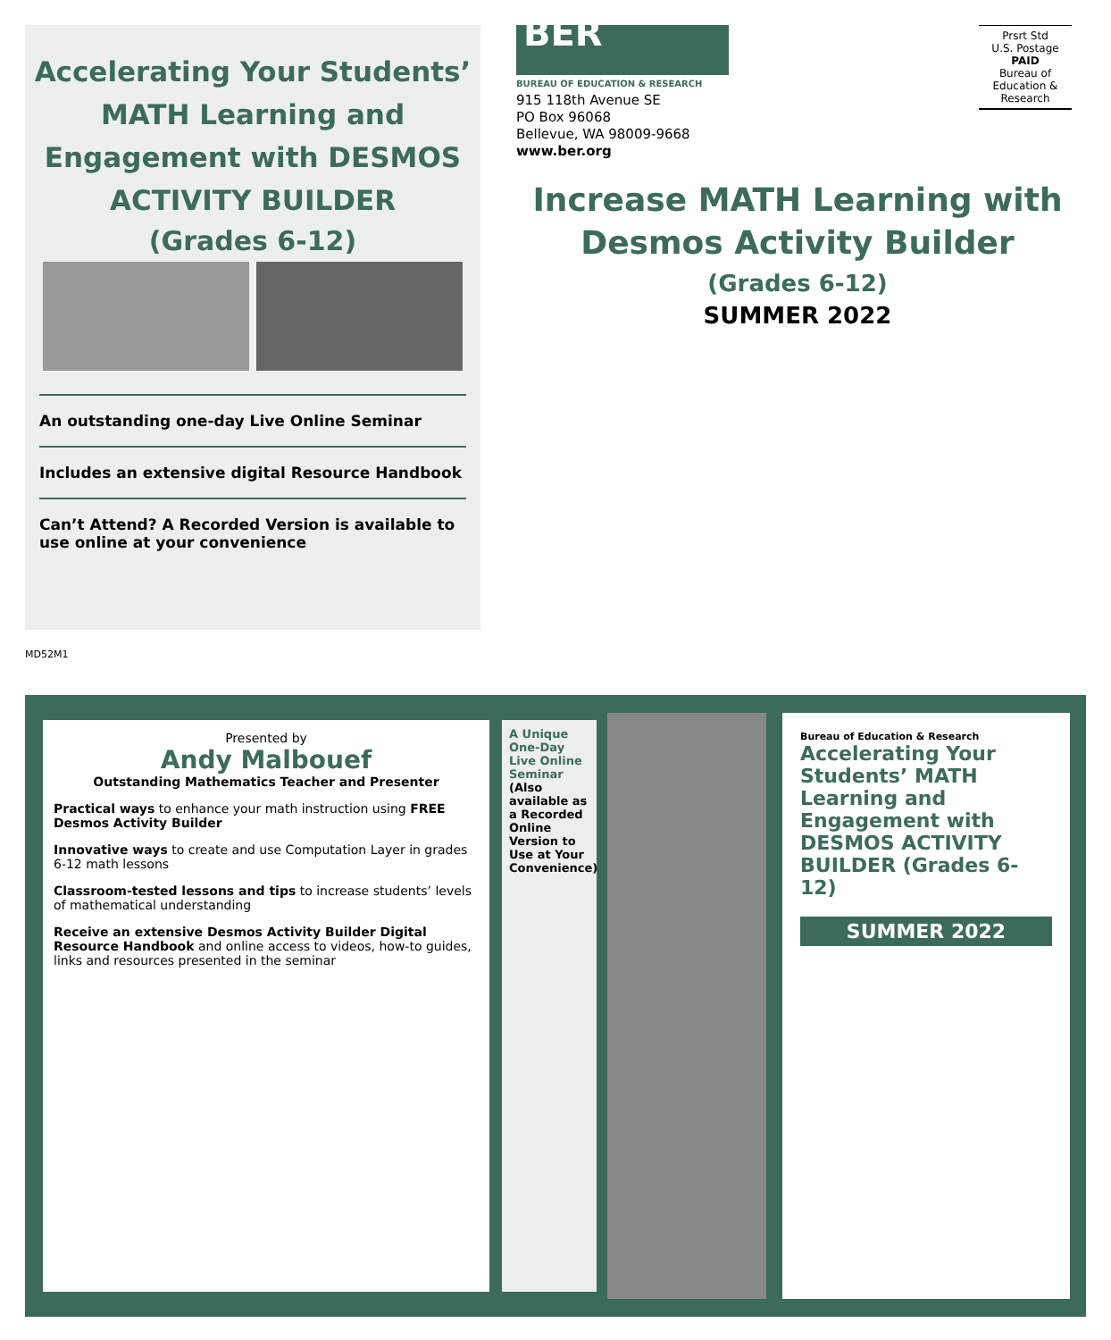Accelerating Your Students’
MATH Learning and
Engagement with DESMOS
ACTIVITY BUILDER
(Grades 6-12)
An outstanding one-day Live Online Seminar
Includes an extensive digital Resource Handbook
Can’t Attend? A Recorded Version is available to use online at your convenience
BER
BUREAU OF EDUCATION & RESEARCH
915 118th Avenue SE
PO Box 96068
Bellevue, WA 98009-9668
www.ber.org
Prsrt Std
U.S. Postage
PAID
Bureau of
Education &
Research
Increase MATH Learning with
Desmos Activity Builder
(Grades 6-12)
SUMMER 2022
MD52M1
Bureau of Education & Research
Accelerating Your Students’ MATH Learning and Engagement with DESMOS ACTIVITY BUILDER (Grades 6-12)
SUMMER 2022
A Unique One-Day Live Online Seminar
(Also available as a Recorded Online Version to Use at Your Convenience)
Presented by
Andy Malbouef
Outstanding Mathematics Teacher and Presenter
Practical ways to enhance your math instruction using FREE Desmos Activity Builder
Innovative ways to create and use Computation Layer in grades 6-12 math lessons
Classroom-tested lessons and tips to increase students’ levels of mathematical understanding
Receive an extensive Desmos Activity Builder Digital Resource Handbook and online access to videos, how-to guides, links and resources presented in the seminar